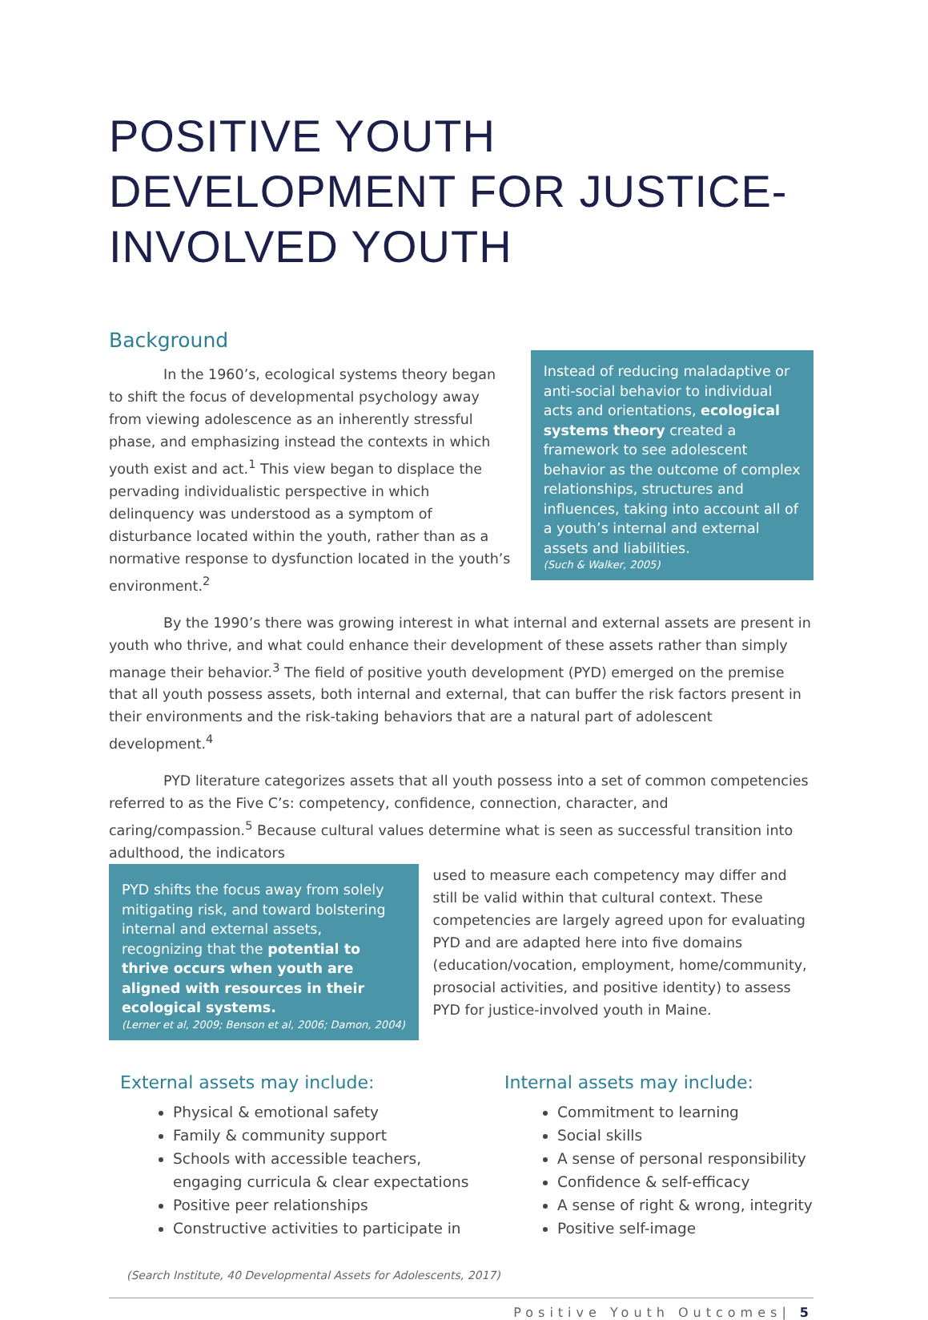POSITIVE YOUTH DEVELOPMENT FOR JUSTICE-INVOLVED YOUTH
Background
In the 1960’s, ecological systems theory began to shift the focus of developmental psychology away from viewing adolescence as an inherently stressful phase, and emphasizing instead the contexts in which youth exist and act.<sup>1</sup> This view began to displace the pervading individualistic perspective in which delinquency was understood as a symptom of disturbance located within the youth, rather than as a normative response to dysfunction located in the youth’s environment.<sup>2</sup>
Instead of reducing maladaptive or anti-social behavior to individual acts and orientations, ecological systems theory created a framework to see adolescent behavior as the outcome of complex relationships, structures and influences, taking into account all of a youth’s internal and external assets and liabilities.
(Such & Walker, 2005)
By the 1990’s there was growing interest in what internal and external assets are present in youth who thrive, and what could enhance their development of these assets rather than simply manage their behavior.<sup>3</sup> The field of positive youth development (PYD) emerged on the premise that all youth possess assets, both internal and external, that can buffer the risk factors present in their environments and the risk-taking behaviors that are a natural part of adolescent development.<sup>4</sup>
PYD literature categorizes assets that all youth possess into a set of common competencies referred to as the Five C’s: competency, confidence, connection, character, and caring/compassion.<sup>5</sup> Because cultural values determine what is seen as successful transition into adulthood, the indicators
PYD shifts the focus away from solely mitigating risk, and toward bolstering internal and external assets, recognizing that the potential to thrive occurs when youth are aligned with resources in their ecological systems.
(Lerner et al, 2009; Benson et al, 2006; Damon, 2004)
used to measure each competency may differ and still be valid within that cultural context. These competencies are largely agreed upon for evaluating PYD and are adapted here into five domains (education/vocation, employment, home/community, prosocial activities, and positive identity) to assess PYD for justice-involved youth in Maine.
External assets may include:
Physical & emotional safety
Family & community support
Schools with accessible teachers, engaging curricula & clear expectations
Positive peer relationships
Constructive activities to participate in
Internal assets may include:
Commitment to learning
Social skills
A sense of personal responsibility
Confidence & self-efficacy
A sense of right & wrong, integrity
Positive self-image
(Search Institute, 40 Developmental Assets for Adolescents, 2017)
Positive Youth Outcomes| 5